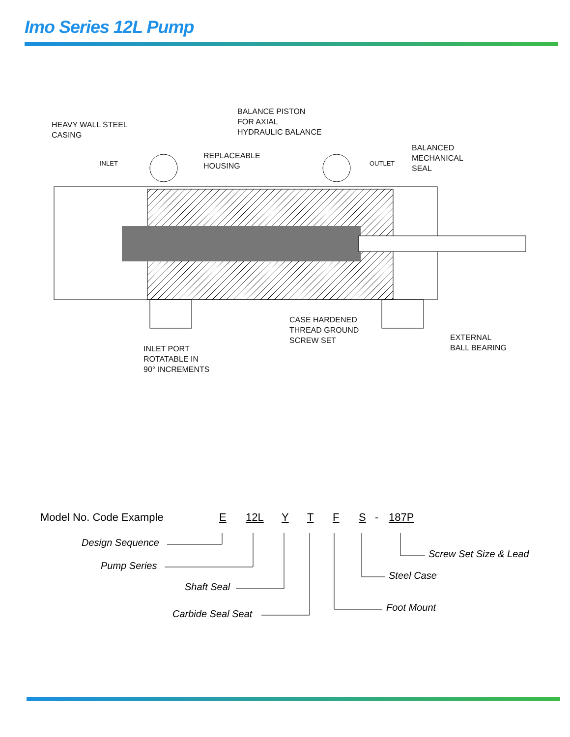Imo Series 12L Pump
HEAVY WALL STEEL
CASING
BALANCE PISTON
FOR AXIAL
HYDRAULIC BALANCE
BALANCED
MECHANICAL
SEAL
INLET
REPLACEABLE
HOUSING
OUTLET
CASE HARDENED
THREAD GROUND
SCREW SET
EXTERNAL
BALL BEARING
INLET PORT
ROTATABLE IN
90° INCREMENTS
Model No. Code Example E 12L Y T F S - 187P
Design Sequence
Screw Set Size & Lead
Pump Series
Steel Case
Shaft Seal
Foot Mount
Carbide Seal Seat